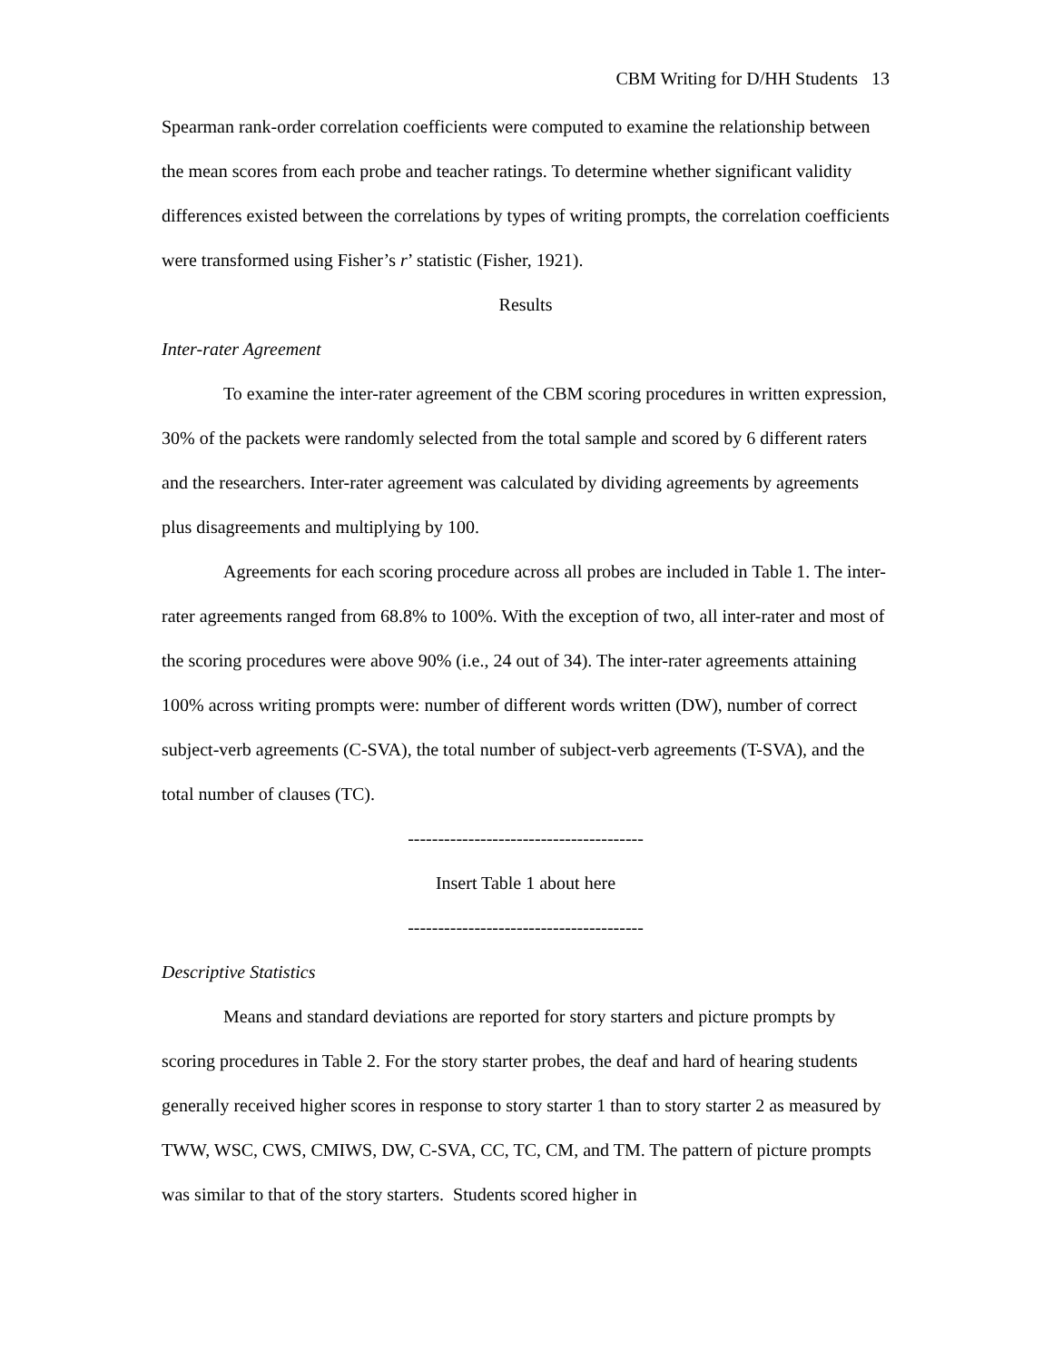CBM Writing for D/HH Students 13
Spearman rank-order correlation coefficients were computed to examine the relationship between the mean scores from each probe and teacher ratings. To determine whether significant validity differences existed between the correlations by types of writing prompts, the correlation coefficients were transformed using Fisher’s r’ statistic (Fisher, 1921).
Results
Inter-rater Agreement
To examine the inter-rater agreement of the CBM scoring procedures in written expression, 30% of the packets were randomly selected from the total sample and scored by 6 different raters and the researchers. Inter-rater agreement was calculated by dividing agreements by agreements plus disagreements and multiplying by 100.
Agreements for each scoring procedure across all probes are included in Table 1. The inter-rater agreements ranged from 68.8% to 100%. With the exception of two, all inter-rater and most of the scoring procedures were above 90% (i.e., 24 out of 34). The inter-rater agreements attaining 100% across writing prompts were: number of different words written (DW), number of correct subject-verb agreements (C-SVA), the total number of subject-verb agreements (T-SVA), and the total number of clauses (TC).
---------------------------------------
Insert Table 1 about here
---------------------------------------
Descriptive Statistics
Means and standard deviations are reported for story starters and picture prompts by scoring procedures in Table 2. For the story starter probes, the deaf and hard of hearing students generally received higher scores in response to story starter 1 than to story starter 2 as measured by TWW, WSC, CWS, CMIWS, DW, C-SVA, CC, TC, CM, and TM. The pattern of picture prompts was similar to that of the story starters. Students scored higher in